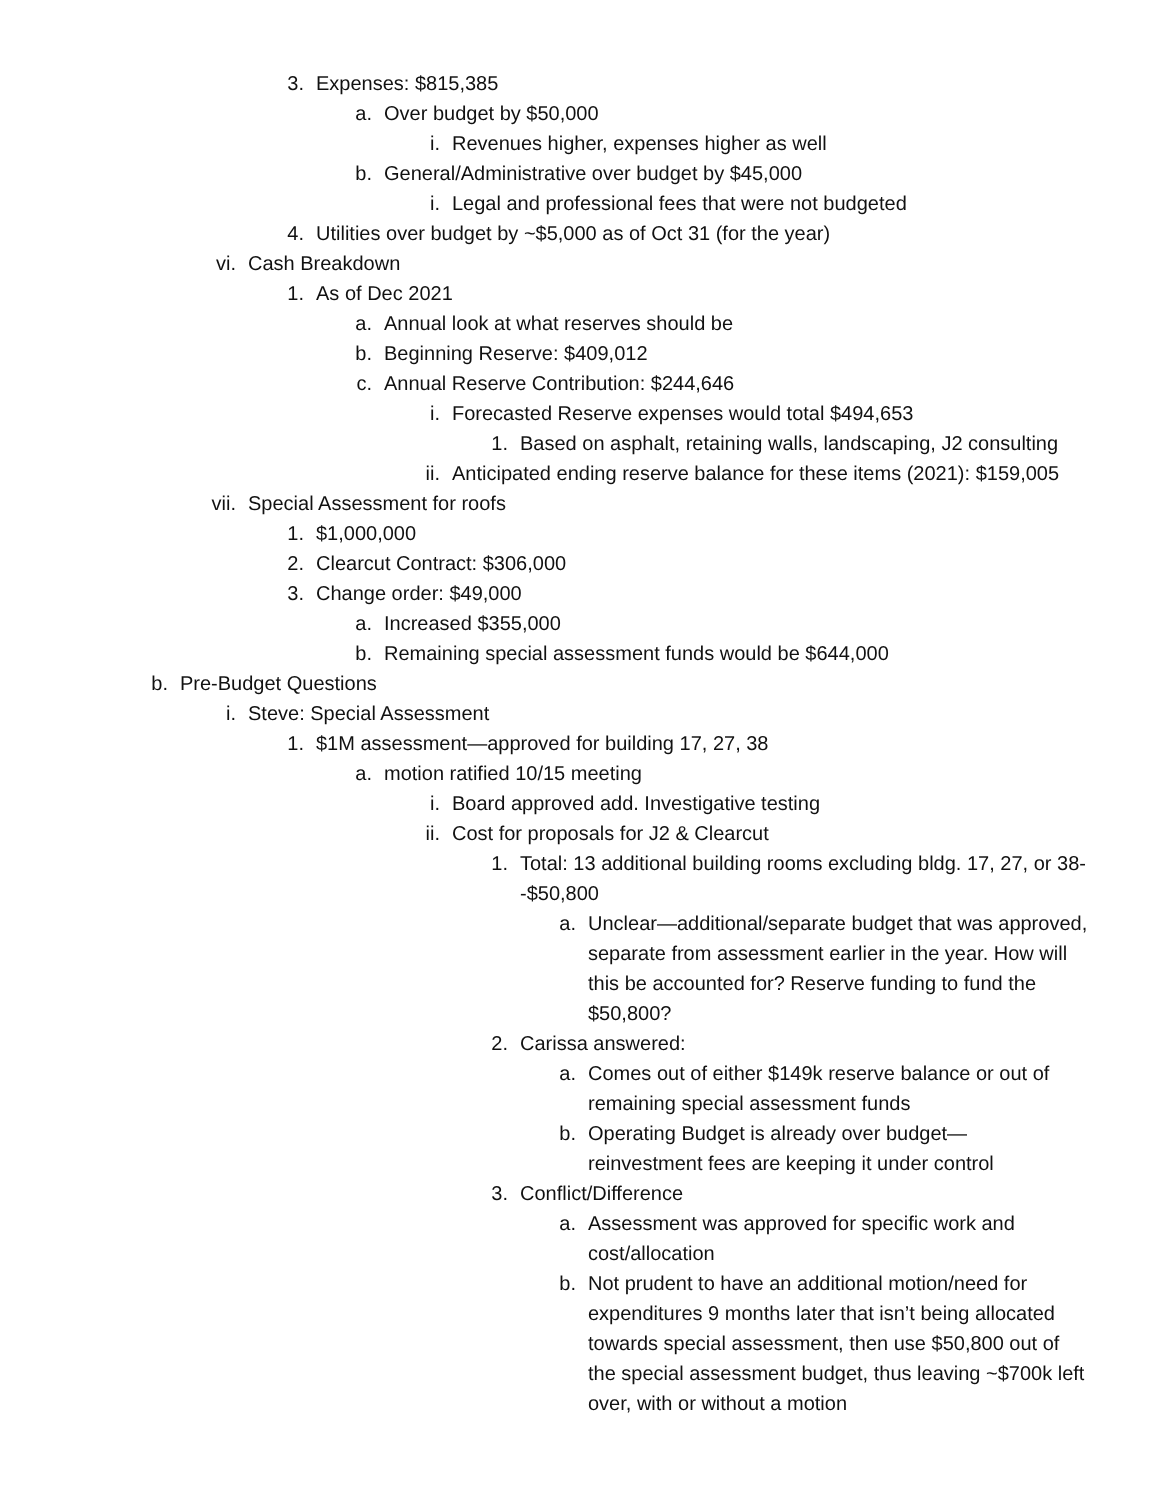3. Expenses: $815,385
a. Over budget by $50,000
i. Revenues higher, expenses higher as well
b. General/Administrative over budget by $45,000
i. Legal and professional fees that were not budgeted
4. Utilities over budget by ~$5,000 as of Oct 31 (for the year)
vi. Cash Breakdown
1. As of Dec 2021
a. Annual look at what reserves should be
b. Beginning Reserve: $409,012
c. Annual Reserve Contribution: $244,646
i. Forecasted Reserve expenses would total $494,653
1. Based on asphalt, retaining walls, landscaping, J2 consulting
ii. Anticipated ending reserve balance for these items (2021): $159,005
vii. Special Assessment for roofs
1. $1,000,000
2. Clearcut Contract: $306,000
3. Change order: $49,000
a. Increased $355,000
b. Remaining special assessment funds would be $644,000
b. Pre-Budget Questions
i. Steve: Special Assessment
1. $1M assessment—approved for building 17, 27, 38
a. motion ratified 10/15 meeting
i. Board approved add. Investigative testing
ii. Cost for proposals for J2 & Clearcut
1. Total: 13 additional building rooms excluding bldg. 17, 27, or 38--$50,800
a. Unclear—additional/separate budget that was approved, separate from assessment earlier in the year. How will this be accounted for? Reserve funding to fund the $50,800?
2. Carissa answered:
a. Comes out of either $149k reserve balance or out of remaining special assessment funds
b. Operating Budget is already over budget—reinvestment fees are keeping it under control
3. Conflict/Difference
a. Assessment was approved for specific work and cost/allocation
b. Not prudent to have an additional motion/need for expenditures 9 months later that isn’t being allocated towards special assessment, then use $50,800 out of the special assessment budget, thus leaving ~$700k left over, with or without a motion